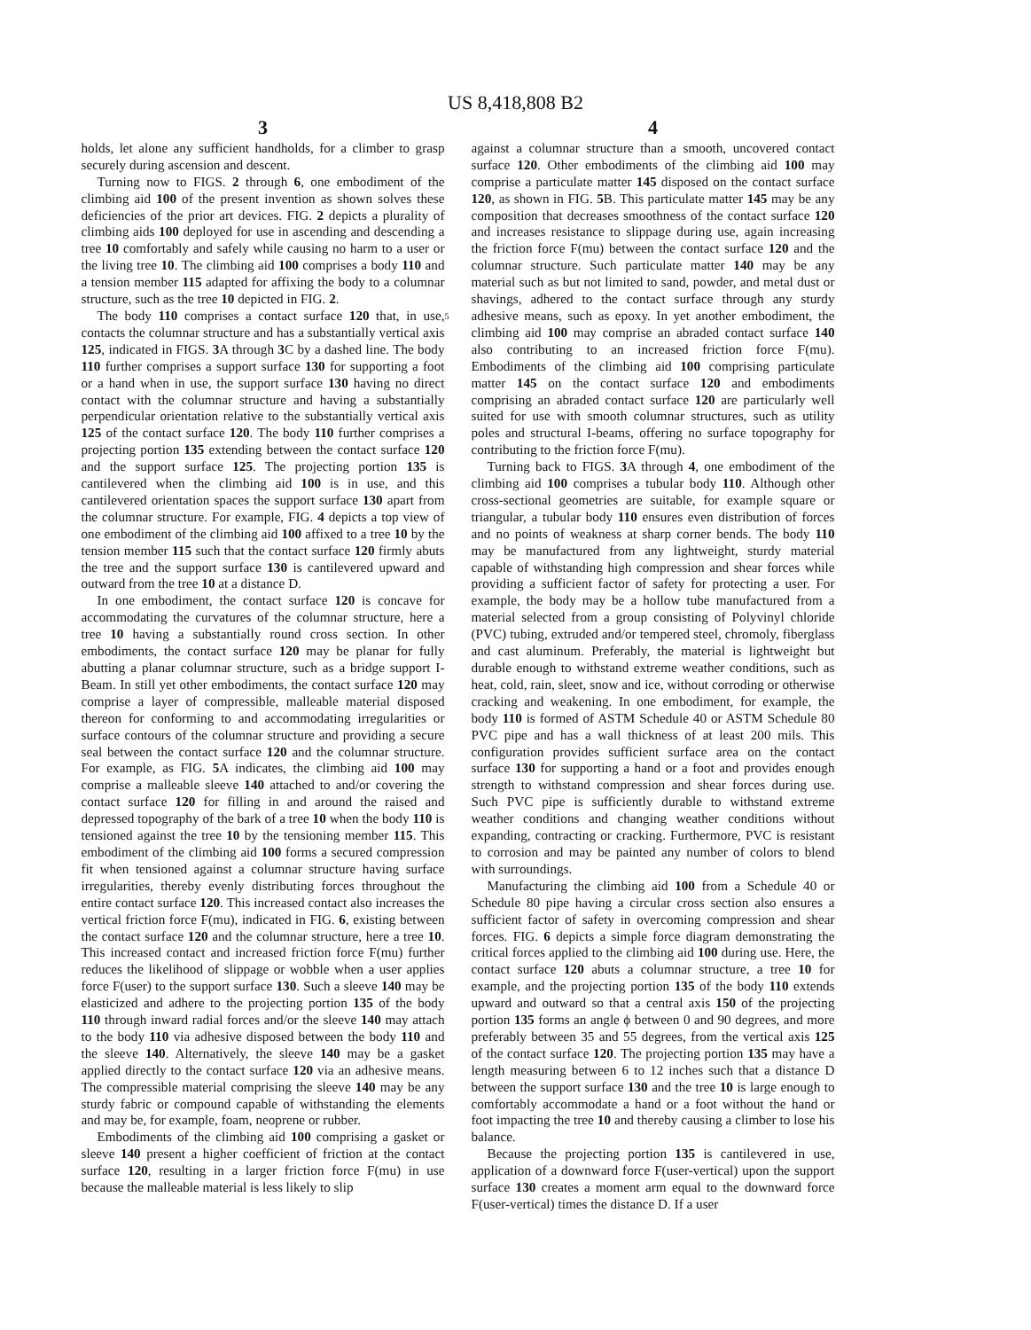US 8,418,808 B2
3
holds, let alone any sufficient handholds, for a climber to grasp securely during ascension and descent.
Turning now to FIGS. 2 through 6, one embodiment of the climbing aid 100 of the present invention as shown solves these deficiencies of the prior art devices. FIG. 2 depicts a plurality of climbing aids 100 deployed for use in ascending and descending a tree 10 comfortably and safely while causing no harm to a user or the living tree 10. The climbing aid 100 comprises a body 110 and a tension member 115 adapted for affixing the body to a columnar structure, such as the tree 10 depicted in FIG. 2.
The body 110 comprises a contact surface 120 that, in use, contacts the columnar structure and has a substantially vertical axis 125, indicated in FIGS. 3 A through 3 C by a dashed line. The body 110 further comprises a support surface 130 for supporting a foot or a hand when in use, the support surface 130 having no direct contact with the columnar structure and having a substantially perpendicular orientation relative to the substantially vertical axis 125 of the contact surface 120. The body 110 further comprises a projecting portion 135 extending between the contact surface 120 and the support surface 125. The projecting portion 135 is cantilevered when the climbing aid 100 is in use, and this cantilevered orientation spaces the support surface 130 apart from the columnar structure. For example, FIG. 4 depicts a top view of one embodiment of the climbing aid 100 affixed to a tree 10 by the tension member 115 such that the contact surface 120 firmly abuts the tree and the support surface 130 is cantilevered upward and outward from the tree 10 at a distance D.
In one embodiment, the contact surface 120 is concave for accommodating the curvatures of the columnar structure, here a tree 10 having a substantially round cross section. In other embodiments, the contact surface 120 may be planar for fully abutting a planar columnar structure, such as a bridge support I-Beam. In still yet other embodiments, the contact surface 120 may comprise a layer of compressible, malleable material disposed thereon for conforming to and accommodating irregularities or surface contours of the columnar structure and providing a secure seal between the contact surface 120 and the columnar structure. For example, as FIG. 5 A indicates, the climbing aid 100 may comprise a malleable sleeve 140 attached to and/or covering the contact surface 120 for filling in and around the raised and depressed topography of the bark of a tree 10 when the body 110 is tensioned against the tree 10 by the tensioning member 115. This embodiment of the climbing aid 100 forms a secured compression fit when tensioned against a columnar structure having surface irregularities, thereby evenly distributing forces throughout the entire contact surface 120. This increased contact also increases the vertical friction force F(mu), indicated in FIG. 6, existing between the contact surface 120 and the columnar structure, here a tree 10. This increased contact and increased friction force F(mu) further reduces the likelihood of slippage or wobble when a user applies force F(user) to the support surface 130. Such a sleeve 140 may be elasticized and adhere to the projecting portion 135 of the body 110 through inward radial forces and/or the sleeve 140 may attach to the body 110 via adhesive disposed between the body 110 and the sleeve 140. Alternatively, the sleeve 140 may be a gasket applied directly to the contact surface 120 via an adhesive means. The compressible material comprising the sleeve 140 may be any sturdy fabric or compound capable of withstanding the elements and may be, for example, foam, neoprene or rubber.
Embodiments of the climbing aid 100 comprising a gasket or sleeve 140 present a higher coefficient of friction at the contact surface 120, resulting in a larger friction force F(mu) in use because the malleable material is less likely to slip
5
4
against a columnar structure than a smooth, uncovered contact surface 120. Other embodiments of the climbing aid 100 may comprise a particulate matter 145 disposed on the contact surface 120, as shown in FIG. 5 B. This particulate matter 145 may be any composition that decreases smoothness of the contact surface 120 and increases resistance to slippage during use, again increasing the friction force F(mu) between the contact surface 120 and the columnar structure. Such particulate matter 140 may be any material such as but not limited to sand, powder, and metal dust or shavings, adhered to the contact surface through any sturdy adhesive means, such as epoxy. In yet another embodiment, the climbing aid 100 may comprise an abraded contact surface 140 also contributing to an increased friction force F(mu). Embodiments of the climbing aid 100 comprising particulate matter 145 on the contact surface 120 and embodiments comprising an abraded contact surface 120 are particularly well suited for use with smooth columnar structures, such as utility poles and structural I-beams, offering no surface topography for contributing to the friction force F(mu).
Turning back to FIGS. 3 A through 4, one embodiment of the climbing aid 100 comprises a tubular body 110. Although other cross-sectional geometries are suitable, for example square or triangular, a tubular body 110 ensures even distribution of forces and no points of weakness at sharp corner bends. The body 110 may be manufactured from any lightweight, sturdy material capable of withstanding high compression and shear forces while providing a sufficient factor of safety for protecting a user. For example, the body may be a hollow tube manufactured from a material selected from a group consisting of Polyvinyl chloride (PVC) tubing, extruded and/or tempered steel, chromoly, fiberglass and cast aluminum. Preferably, the material is lightweight but durable enough to withstand extreme weather conditions, such as heat, cold, rain, sleet, snow and ice, without corroding or otherwise cracking and weakening. In one embodiment, for example, the body 110 is formed of ASTM Schedule 40 or ASTM Schedule 80 PVC pipe and has a wall thickness of at least 200 mils. This configuration provides sufficient surface area on the contact surface 130 for supporting a hand or a foot and provides enough strength to withstand compression and shear forces during use. Such PVC pipe is sufficiently durable to withstand extreme weather conditions and changing weather conditions without expanding, contracting or cracking. Furthermore, PVC is resistant to corrosion and may be painted any number of colors to blend with surroundings.
Manufacturing the climbing aid 100 from a Schedule 40 or Schedule 80 pipe having a circular cross section also ensures a sufficient factor of safety in overcoming compression and shear forces. FIG. 6 depicts a simple force diagram demonstrating the critical forces applied to the climbing aid 100 during use. Here, the contact surface 120 abuts a columnar structure, a tree 10 for example, and the projecting portion 135 of the body 110 extends upward and outward so that a central axis 150 of the projecting portion 135 forms an angle ϕ between 0 and 90 degrees, and more preferably between 35 and 55 degrees, from the vertical axis 125 of the contact surface 120. The projecting portion 135 may have a length measuring between 6 to 12 inches such that a distance D between the support surface 130 and the tree 10 is large enough to comfortably accommodate a hand or a foot without the hand or foot impacting the tree 10 and thereby causing a climber to lose his balance.
Because the projecting portion 135 is cantilevered in use, application of a downward force F(user-vertical) upon the support surface 130 creates a moment arm equal to the downward force F(user-vertical) times the distance D. If a user